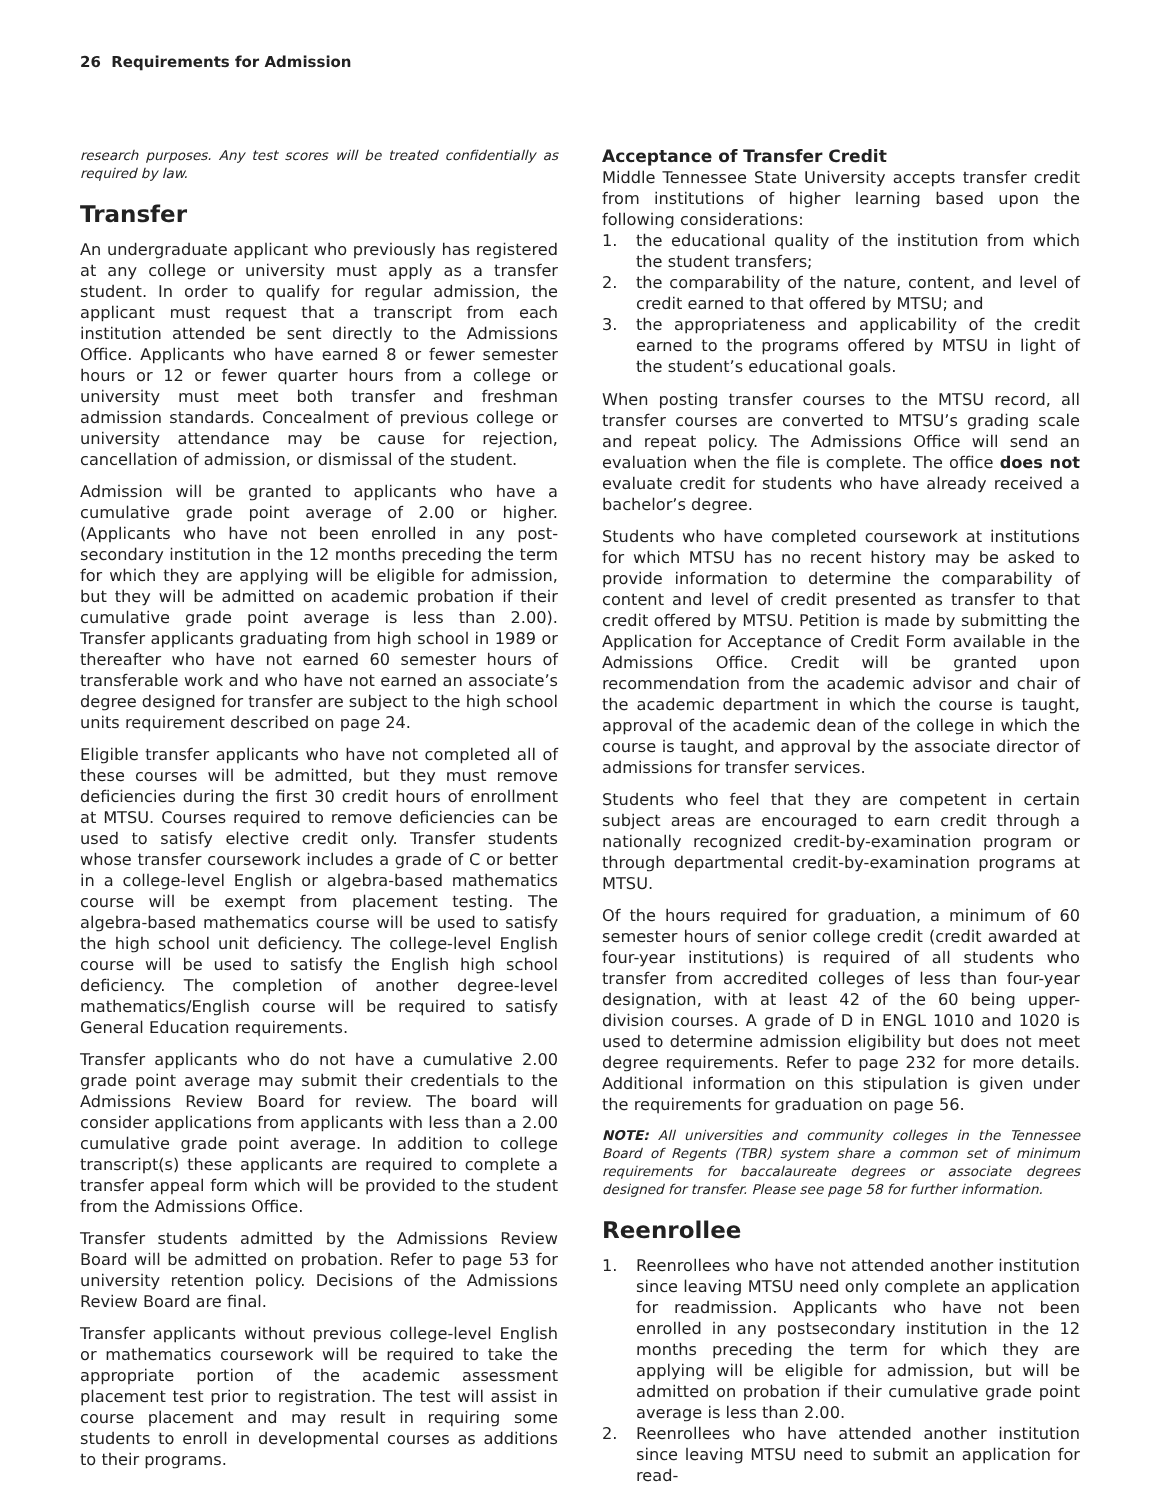26 Requirements for Admission
research purposes. Any test scores will be treated confidentially as required by law.
Transfer
An undergraduate applicant who previously has registered at any college or university must apply as a transfer student. In order to qualify for regular admission, the applicant must request that a transcript from each institution attended be sent directly to the Admissions Office. Applicants who have earned 8 or fewer semester hours or 12 or fewer quarter hours from a college or university must meet both transfer and freshman admission standards. Concealment of previous college or university attendance may be cause for rejection, cancellation of admission, or dismissal of the student.
Admission will be granted to applicants who have a cumulative grade point average of 2.00 or higher. (Applicants who have not been enrolled in any post-secondary institution in the 12 months preceding the term for which they are applying will be eligible for admission, but they will be admitted on academic probation if their cumulative grade point average is less than 2.00). Transfer applicants graduating from high school in 1989 or thereafter who have not earned 60 semester hours of transferable work and who have not earned an associate’s degree designed for transfer are subject to the high school units requirement described on page 24.
Eligible transfer applicants who have not completed all of these courses will be admitted, but they must remove deficiencies during the first 30 credit hours of enrollment at MTSU. Courses required to remove deficiencies can be used to satisfy elective credit only. Transfer students whose transfer coursework includes a grade of C or better in a college-level English or algebra-based mathematics course will be exempt from placement testing. The algebra-based mathematics course will be used to satisfy the high school unit deficiency. The college-level English course will be used to satisfy the English high school deficiency. The completion of another degree-level mathematics/English course will be required to satisfy General Education requirements.
Transfer applicants who do not have a cumulative 2.00 grade point average may submit their credentials to the Admissions Review Board for review. The board will consider applications from applicants with less than a 2.00 cumulative grade point average. In addition to college transcript(s) these applicants are required to complete a transfer appeal form which will be provided to the student from the Admissions Office.
Transfer students admitted by the Admissions Review Board will be admitted on probation. Refer to page 53 for university retention policy. Decisions of the Admissions Review Board are final.
Transfer applicants without previous college-level English or mathematics coursework will be required to take the appropriate portion of the academic assessment placement test prior to registration. The test will assist in course placement and may result in requiring some students to enroll in developmental courses as additions to their programs.
Acceptance of Transfer Credit
Middle Tennessee State University accepts transfer credit from institutions of higher learning based upon the following considerations:
1. the educational quality of the institution from which the student transfers;
2. the comparability of the nature, content, and level of credit earned to that offered by MTSU; and
3. the appropriateness and applicability of the credit earned to the programs offered by MTSU in light of the student’s educational goals.
When posting transfer courses to the MTSU record, all transfer courses are converted to MTSU’s grading scale and repeat policy. The Admissions Office will send an evaluation when the file is complete. The office does not evaluate credit for students who have already received a bachelor’s degree.
Students who have completed coursework at institutions for which MTSU has no recent history may be asked to provide information to determine the comparability of content and level of credit presented as transfer to that credit offered by MTSU. Petition is made by submitting the Application for Acceptance of Credit Form available in the Admissions Office. Credit will be granted upon recommendation from the academic advisor and chair of the academic department in which the course is taught, approval of the academic dean of the college in which the course is taught, and approval by the associate director of admissions for transfer services.
Students who feel that they are competent in certain subject areas are encouraged to earn credit through a nationally recognized credit-by-examination program or through departmental credit-by-examination programs at MTSU.
Of the hours required for graduation, a minimum of 60 semester hours of senior college credit (credit awarded at four-year institutions) is required of all students who transfer from accredited colleges of less than four-year designation, with at least 42 of the 60 being upper-division courses. A grade of D in ENGL 1010 and 1020 is used to determine admission eligibility but does not meet degree requirements. Refer to page 232 for more details. Additional information on this stipulation is given under the requirements for graduation on page 56.
NOTE: All universities and community colleges in the Tennessee Board of Regents (TBR) system share a common set of minimum requirements for baccalaureate degrees or associate degrees designed for transfer. Please see page 58 for further information.
Reenrollee
1. Reenrollees who have not attended another institution since leaving MTSU need only complete an application for readmission. Applicants who have not been enrolled in any postsecondary institution in the 12 months preceding the term for which they are applying will be eligible for admission, but will be admitted on probation if their cumulative grade point average is less than 2.00.
2. Reenrollees who have attended another institution since leaving MTSU need to submit an application for read-